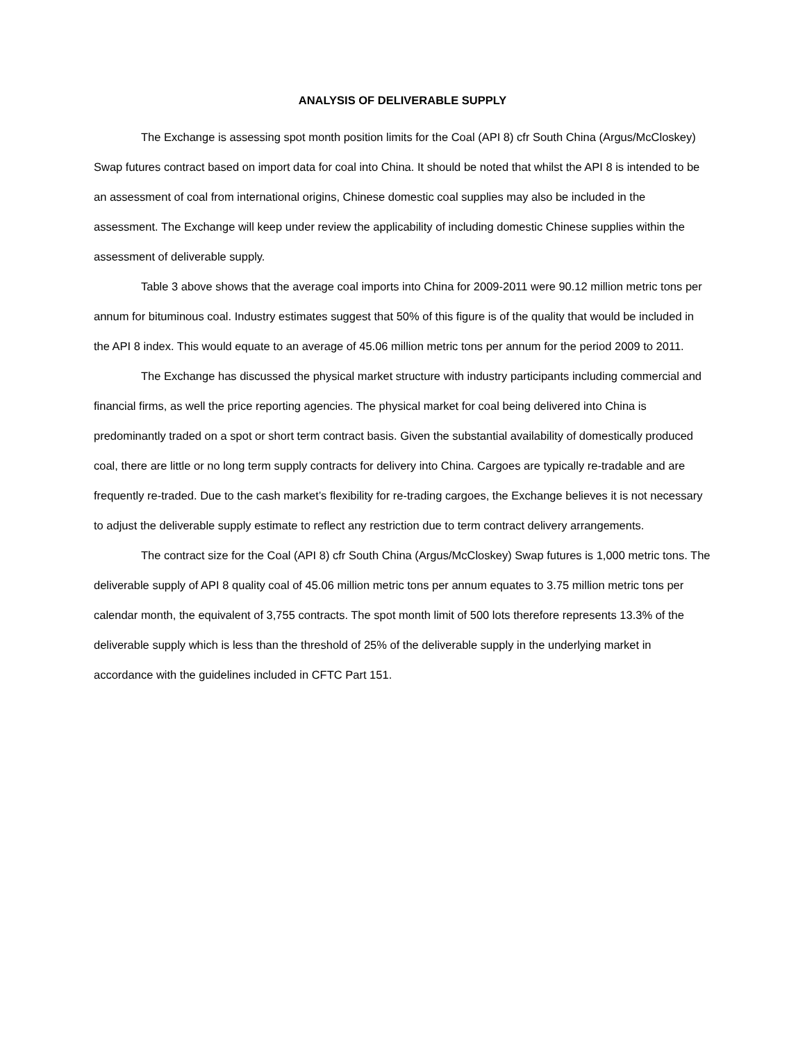ANALYSIS OF DELIVERABLE SUPPLY
The Exchange is assessing spot month position limits for the Coal (API 8) cfr South China (Argus/McCloskey) Swap futures contract based on import data for coal into China. It should be noted that whilst the API 8 is intended to be an assessment of coal from international origins, Chinese domestic coal supplies may also be included in the assessment. The Exchange will keep under review the applicability of including domestic Chinese supplies within the assessment of deliverable supply.
Table 3 above shows that the average coal imports into China for 2009-2011 were 90.12 million metric tons per annum for bituminous coal. Industry estimates suggest that 50% of this figure is of the quality that would be included in the API 8 index. This would equate to an average of 45.06 million metric tons per annum for the period 2009 to 2011.
The Exchange has discussed the physical market structure with industry participants including commercial and financial firms, as well the price reporting agencies. The physical market for coal being delivered into China is predominantly traded on a spot or short term contract basis. Given the substantial availability of domestically produced coal, there are little or no long term supply contracts for delivery into China. Cargoes are typically re-tradable and are frequently re-traded. Due to the cash market’s flexibility for re-trading cargoes, the Exchange believes it is not necessary to adjust the deliverable supply estimate to reflect any restriction due to term contract delivery arrangements.
The contract size for the Coal (API 8) cfr South China (Argus/McCloskey) Swap futures is 1,000 metric tons. The deliverable supply of API 8 quality coal of 45.06 million metric tons per annum equates to 3.75 million metric tons per calendar month, the equivalent of 3,755 contracts. The spot month limit of 500 lots therefore represents 13.3% of the deliverable supply which is less than the threshold of 25% of the deliverable supply in the underlying market in accordance with the guidelines included in CFTC Part 151.